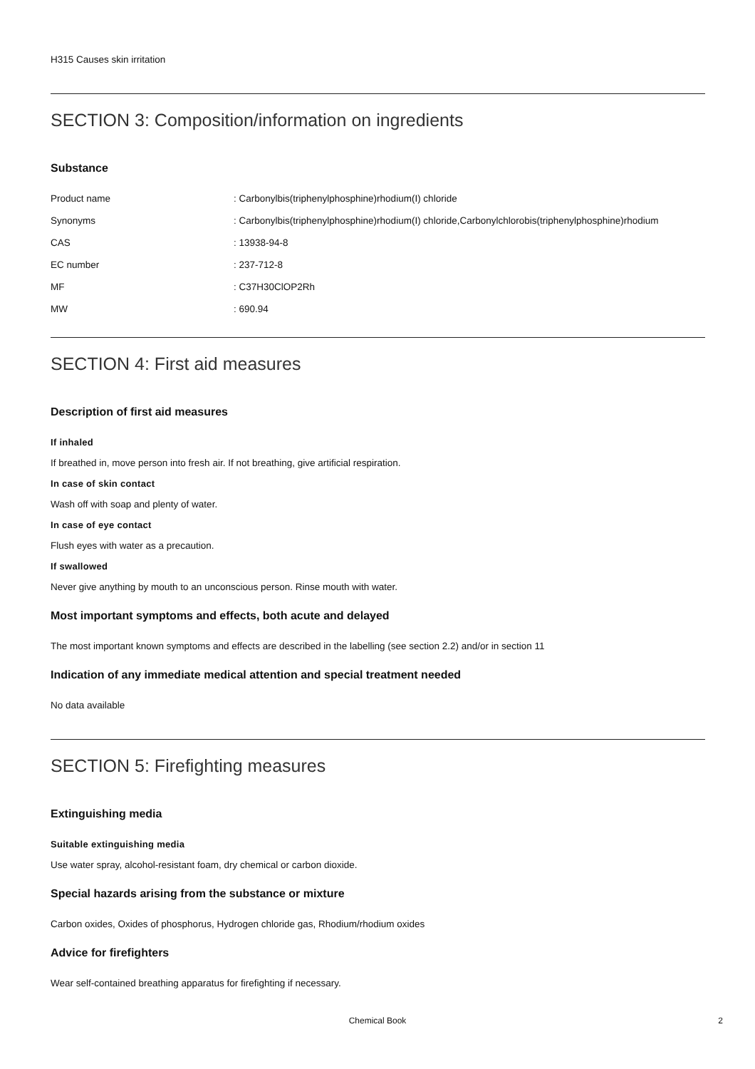H315 Causes skin irritation
SECTION 3: Composition/information on ingredients
Substance
| Product name | : Carbonylbis(triphenylphosphine)rhodium(I) chloride |
| Synonyms | : Carbonylbis(triphenylphosphine)rhodium(I) chloride,Carbonylchlorobis(triphenylphosphine)rhodium |
| CAS | : 13938-94-8 |
| EC number | : 237-712-8 |
| MF | : C37H30ClOP2Rh |
| MW | : 690.94 |
SECTION 4: First aid measures
Description of first aid measures
If inhaled
If breathed in, move person into fresh air. If not breathing, give artificial respiration.
In case of skin contact
Wash off with soap and plenty of water.
In case of eye contact
Flush eyes with water as a precaution.
If swallowed
Never give anything by mouth to an unconscious person. Rinse mouth with water.
Most important symptoms and effects, both acute and delayed
The most important known symptoms and effects are described in the labelling (see section 2.2) and/or in section 11
Indication of any immediate medical attention and special treatment needed
No data available
SECTION 5: Firefighting measures
Extinguishing media
Suitable extinguishing media
Use water spray, alcohol-resistant foam, dry chemical or carbon dioxide.
Special hazards arising from the substance or mixture
Carbon oxides, Oxides of phosphorus, Hydrogen chloride gas, Rhodium/rhodium oxides
Advice for firefighters
Wear self-contained breathing apparatus for firefighting if necessary.
Chemical Book 2